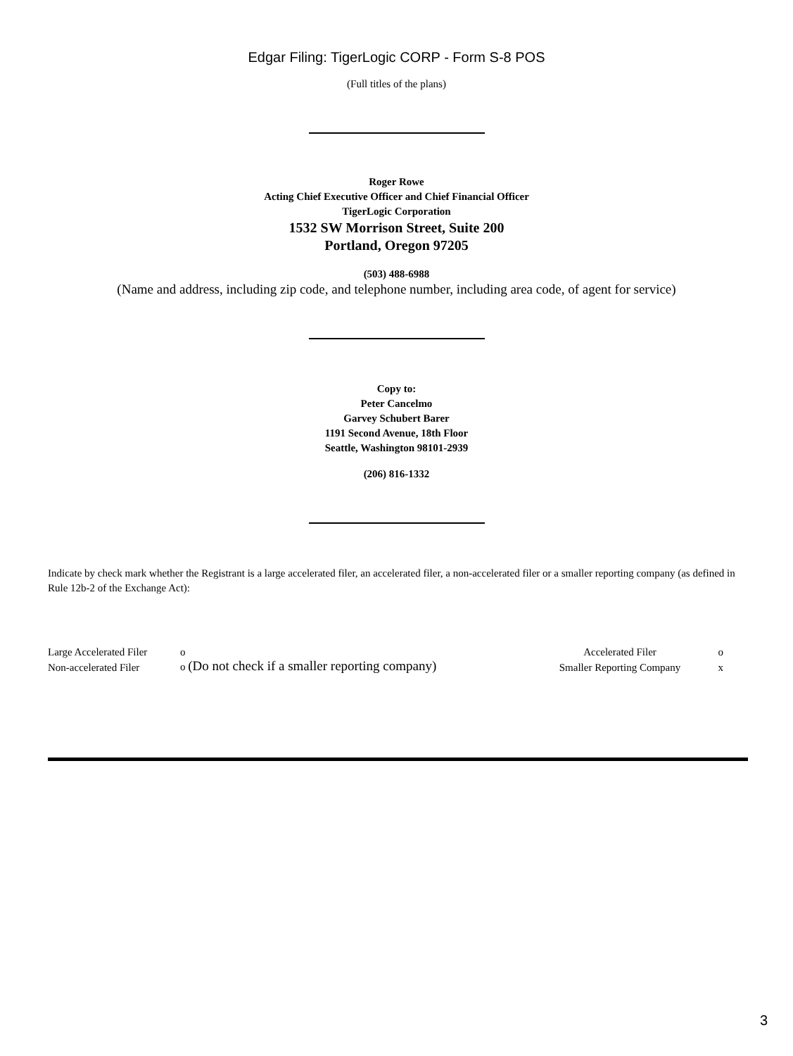Edgar Filing: TigerLogic CORP - Form S-8 POS
(Full titles of the plans)
Roger Rowe
Acting Chief Executive Officer and Chief Financial Officer
TigerLogic Corporation
1532 SW Morrison Street, Suite 200
Portland, Oregon 97205
(503) 488-6988
(Name and address, including zip code, and telephone number, including area code, of agent for service)
Copy to:
Peter Cancelmo
Garvey Schubert Barer
1191 Second Avenue, 18th Floor
Seattle, Washington 98101-2939
(206) 816-1332
Indicate by check mark whether the Registrant is a large accelerated filer, an accelerated filer, a non-accelerated filer or a smaller reporting company (as defined in Rule 12b-2 of the Exchange Act):
| Large Accelerated Filer | o | Accelerated Filer | o |
| Non-accelerated Filer | o (Do not check if a smaller reporting company) | Smaller Reporting Company | x |
3